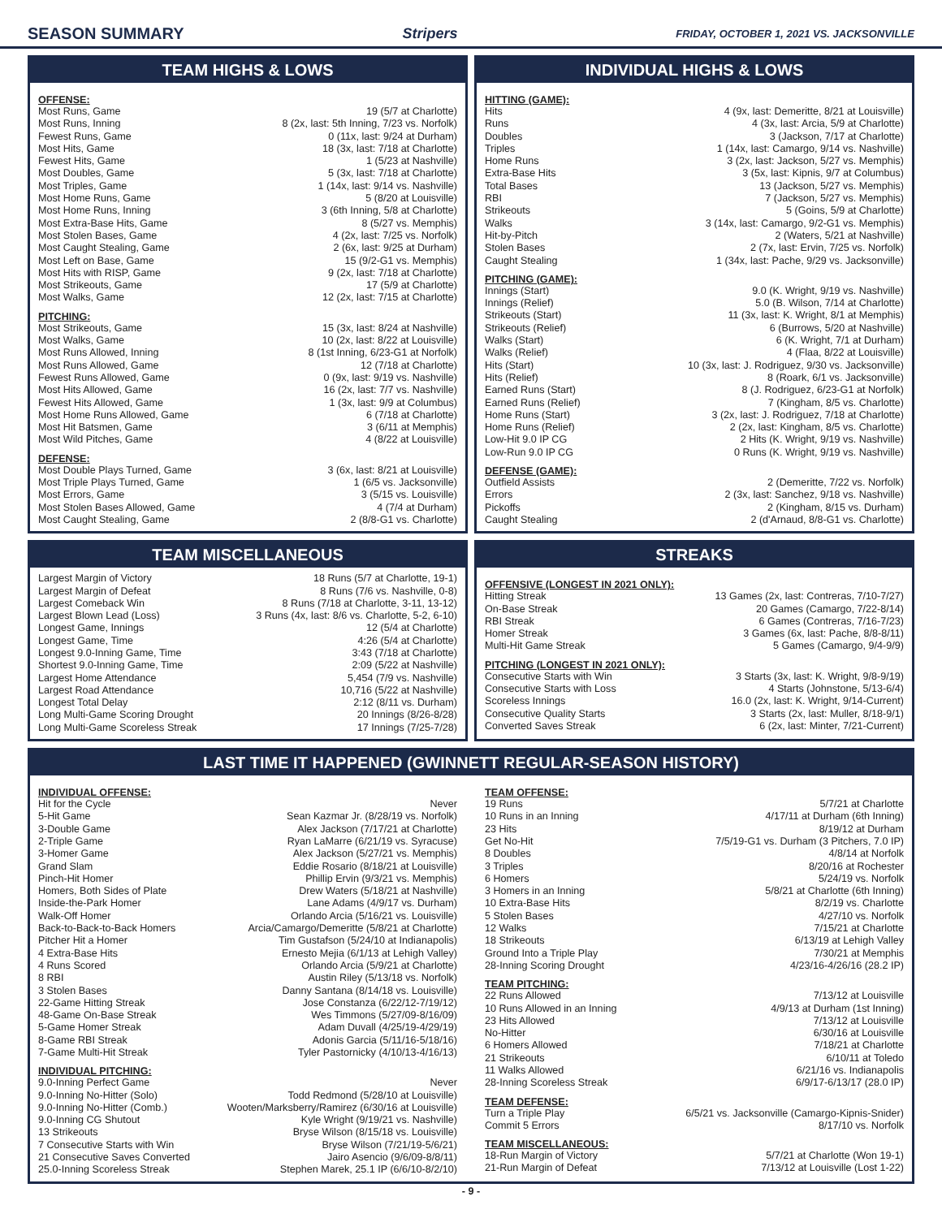SEASON SUMMARY Stripers FRIDAY, OCTOBER 1, 2021 VS. JACKSONVILLE
TEAM HIGHS & LOWS
OFFENSE:
| Most Runs, Game | 19 (5/7 at Charlotte) |
| Most Runs, Inning | 8 (2x, last: 5th Inning, 7/23 vs. Norfolk) |
| Fewest Runs, Game | 0 (11x, last: 9/24 at Durham) |
| Most Hits, Game | 18 (3x, last: 7/18 at Charlotte) |
| Fewest Hits, Game | 1 (5/23 at Nashville) |
| Most Doubles, Game | 5 (3x, last: 7/18 at Charlotte) |
| Most Triples, Game | 1 (14x, last: 9/14 vs. Nashville) |
| Most Home Runs, Game | 5 (8/20 at Louisville) |
| Most Home Runs, Inning | 3 (6th Inning, 5/8 at Charlotte) |
| Most Extra-Base Hits, Game | 8 (5/27 vs. Memphis) |
| Most Stolen Bases, Game | 4 (2x, last: 7/25 vs. Norfolk) |
| Most Caught Stealing, Game | 2 (6x, last: 9/25 at Durham) |
| Most Left on Base, Game | 15 (9/2-G1 vs. Memphis) |
| Most Hits with RISP, Game | 9 (2x, last: 7/18 at Charlotte) |
| Most Strikeouts, Game | 17 (5/9 at Charlotte) |
| Most Walks, Game | 12 (2x, last: 7/15 at Charlotte) |
PITCHING:
| Most Strikeouts, Game | 15 (3x, last: 8/24 at Nashville) |
| Most Walks, Game | 10 (2x, last: 8/22 at Louisville) |
| Most Runs Allowed, Inning | 8 (1st Inning, 6/23-G1 at Norfolk) |
| Most Runs Allowed, Game | 12 (7/18 at Charlotte) |
| Fewest Runs Allowed, Game | 0 (9x, last: 9/19 vs. Nashville) |
| Most Hits Allowed, Game | 16 (2x, last: 7/7 vs. Nashville) |
| Fewest Hits Allowed, Game | 1 (3x, last: 9/9 at Columbus) |
| Most Home Runs Allowed, Game | 6 (7/18 at Charlotte) |
| Most Hit Batsmen, Game | 3 (6/11 at Memphis) |
| Most Wild Pitches, Game | 4 (8/22 at Louisville) |
DEFENSE:
| Most Double Plays Turned, Game | 3 (6x, last: 8/21 at Louisville) |
| Most Triple Plays Turned, Game | 1 (6/5 vs. Jacksonville) |
| Most Errors, Game | 3 (5/15 vs. Louisville) |
| Most Stolen Bases Allowed, Game | 4 (7/4 at Durham) |
| Most Caught Stealing, Game | 2 (8/8-G1 vs. Charlotte) |
INDIVIDUAL HIGHS & LOWS
HITTING (GAME):
| Hits | 4 (9x, last: Demeritte, 8/21 at Louisville) |
| Runs | 4 (3x, last: Arcia, 5/9 at Charlotte) |
| Doubles | 3 (Jackson, 7/17 at Charlotte) |
| Triples | 1 (14x, last: Camargo, 9/14 vs. Nashville) |
| Home Runs | 3 (2x, last: Jackson, 5/27 vs. Memphis) |
| Extra-Base Hits | 3 (5x, last: Kipnis, 9/7 at Columbus) |
| Total Bases | 13 (Jackson, 5/27 vs. Memphis) |
| RBI | 7 (Jackson, 5/27 vs. Memphis) |
| Strikeouts | 5 (Goins, 5/9 at Charlotte) |
| Walks | 3 (14x, last: Camargo, 9/2-G1 vs. Memphis) |
| Hit-by-Pitch | 2 (Waters, 5/21 at Nashville) |
| Stolen Bases | 2 (7x, last: Ervin, 7/25 vs. Norfolk) |
| Caught Stealing | 1 (34x, last: Pache, 9/29 vs. Jacksonville) |
PITCHING (GAME):
| Innings (Start) | 9.0 (K. Wright, 9/19 vs. Nashville) |
| Innings (Relief) | 5.0 (B. Wilson, 7/14 at Charlotte) |
| Strikeouts (Start) | 11 (3x, last: K. Wright, 8/1 at Memphis) |
| Strikeouts (Relief) | 6 (Burrows, 5/20 at Nashville) |
| Walks (Start) | 6 (K. Wright, 7/1 at Durham) |
| Walks (Relief) | 4 (Flaa, 8/22 at Louisville) |
| Hits (Start) | 10 (3x, last: J. Rodriguez, 9/30 vs. Jacksonville) |
| Hits (Relief) | 8 (Roark, 6/1 vs. Jacksonville) |
| Earned Runs (Start) | 8 (J. Rodriguez, 6/23-G1 at Norfolk) |
| Earned Runs (Relief) | 7 (Kingham, 8/5 vs. Charlotte) |
| Home Runs (Start) | 3 (2x, last: J. Rodriguez, 7/18 at Charlotte) |
| Home Runs (Relief) | 2 (2x, last: Kingham, 8/5 vs. Charlotte) |
| Low-Hit 9.0 IP CG | 2 Hits (K. Wright, 9/19 vs. Nashville) |
| Low-Run 9.0 IP CG | 0 Runs (K. Wright, 9/19 vs. Nashville) |
DEFENSE (GAME):
| Outfield Assists | 2 (Demeritte, 7/22 vs. Norfolk) |
| Errors | 2 (3x, last: Sanchez, 9/18 vs. Nashville) |
| Pickoffs | 2 (Kingham, 8/15 vs. Durham) |
| Caught Stealing | 2 (d'Arnaud, 8/8-G1 vs. Charlotte) |
TEAM MISCELLANEOUS
| Largest Margin of Victory | 18 Runs (5/7 at Charlotte, 19-1) |
| Largest Margin of Defeat | 8 Runs (7/6 vs. Nashville, 0-8) |
| Largest Comeback Win | 8 Runs (7/18 at Charlotte, 3-11, 13-12) |
| Largest Blown Lead (Loss) | 3 Runs (4x, last: 8/6 vs. Charlotte, 5-2, 6-10) |
| Longest Game, Innings | 12 (5/4 at Charlotte) |
| Longest Game, Time | 4:26 (5/4 at Charlotte) |
| Longest 9.0-Inning Game, Time | 3:43 (7/18 at Charlotte) |
| Shortest 9.0-Inning Game, Time | 2:09 (5/22 at Nashville) |
| Largest Home Attendance | 5,454 (7/9 vs. Nashville) |
| Largest Road Attendance | 10,716 (5/22 at Nashville) |
| Longest Total Delay | 2:12 (8/11 vs. Durham) |
| Long Multi-Game Scoring Drought | 20 Innings (8/26-8/28) |
| Long Multi-Game Scoreless Streak | 17 Innings (7/25-7/28) |
STREAKS
OFFENSIVE (LONGEST IN 2021 ONLY):
| Hitting Streak | 13 Games (2x, last: Contreras, 7/10-7/27) |
| On-Base Streak | 20 Games (Camargo, 7/22-8/14) |
| RBI Streak | 6 Games (Contreras, 7/16-7/23) |
| Homer Streak | 3 Games (6x, last: Pache, 8/8-8/11) |
| Multi-Hit Game Streak | 5 Games (Camargo, 9/4-9/9) |
PITCHING (LONGEST IN 2021 ONLY):
| Consecutive Starts with Win | 3 Starts (3x, last: K. Wright, 9/8-9/19) |
| Consecutive Starts with Loss | 4 Starts (Johnstone, 5/13-6/4) |
| Scoreless Innings | 16.0 (2x, last: K. Wright, 9/14-Current) |
| Consecutive Quality Starts | 3 Starts (2x, last: Muller, 8/18-9/1) |
| Converted Saves Streak | 6 (2x, last: Minter, 7/21-Current) |
LAST TIME IT HAPPENED (GWINNETT REGULAR-SEASON HISTORY)
INDIVIDUAL OFFENSE:
| Hit for the Cycle | Never |
| 5-Hit Game | Sean Kazmar Jr. (8/28/19 vs. Norfolk) |
| 3-Double Game | Alex Jackson (7/17/21 at Charlotte) |
| 2-Triple Game | Ryan LaMarre (6/21/19 vs. Syracuse) |
| 3-Homer Game | Alex Jackson (5/27/21 vs. Memphis) |
| Grand Slam | Eddie Rosario (8/18/21 at Louisville) |
| Pinch-Hit Homer | Phillip Ervin (9/3/21 vs. Memphis) |
| Homers, Both Sides of Plate | Drew Waters (5/18/21 at Nashville) |
| Inside-the-Park Homer | Lane Adams (4/9/17 vs. Durham) |
| Walk-Off Homer | Orlando Arcia (5/16/21 vs. Louisville) |
| Back-to-Back-to-Back Homers | Arcia/Camargo/Demeritte (5/8/21 at Charlotte) |
| Pitcher Hit a Homer | Tim Gustafson (5/24/10 at Indianapolis) |
| 4 Extra-Base Hits | Ernesto Mejia (6/1/13 at Lehigh Valley) |
| 4 Runs Scored | Orlando Arcia (5/9/21 at Charlotte) |
| 8 RBI | Austin Riley (5/13/18 vs. Norfolk) |
| 3 Stolen Bases | Danny Santana (8/14/18 vs. Louisville) |
| 22-Game Hitting Streak | Jose Constanza (6/22/12-7/19/12) |
| 48-Game On-Base Streak | Wes Timmons (5/27/09-8/16/09) |
| 5-Game Homer Streak | Adam Duvall (4/25/19-4/29/19) |
| 8-Game RBI Streak | Adonis Garcia (5/11/16-5/18/16) |
| 7-Game Multi-Hit Streak | Tyler Pastornicky (4/10/13-4/16/13) |
INDIVIDUAL PITCHING:
| 9.0-Inning Perfect Game | Never |
| 9.0-Inning No-Hitter (Solo) | Todd Redmond (5/28/10 at Louisville) |
| 9.0-Inning No-Hitter (Comb.) | Wooten/Marksberry/Ramirez (6/30/16 at Louisville) |
| 9.0-Inning CG Shutout | Kyle Wright (9/19/21 vs. Nashville) |
| 13 Strikeouts | Bryse Wilson (8/15/18 vs. Louisville) |
| 7 Consecutive Starts with Win | Bryse Wilson (7/21/19-5/6/21) |
| 21 Consecutive Saves Converted | Jairo Asencio (9/6/09-8/8/11) |
| 25.0-Inning Scoreless Streak | Stephen Marek, 25.1 IP (6/6/10-8/2/10) |
TEAM OFFENSE:
| 19 Runs | 5/7/21 at Charlotte |
| 10 Runs in an Inning | 4/17/11 at Durham (6th Inning) |
| 23 Hits | 8/19/12 at Durham |
| Get No-Hit | 7/5/19-G1 vs. Durham (3 Pitchers, 7.0 IP) |
| 8 Doubles | 4/8/14 at Norfolk |
| 3 Triples | 8/20/16 at Rochester |
| 6 Homers | 5/24/19 vs. Norfolk |
| 3 Homers in an Inning | 5/8/21 at Charlotte (6th Inning) |
| 10 Extra-Base Hits | 8/2/19 vs. Charlotte |
| 5 Stolen Bases | 4/27/10 vs. Norfolk |
| 12 Walks | 7/15/21 at Charlotte |
| 18 Strikeouts | 6/13/19 at Lehigh Valley |
| Ground Into a Triple Play | 7/30/21 at Memphis |
| 28-Inning Scoring Drought | 4/23/16-4/26/16 (28.2 IP) |
TEAM PITCHING:
| 22 Runs Allowed | 7/13/12 at Louisville |
| 10 Runs Allowed in an Inning | 4/9/13 at Durham (1st Inning) |
| 23 Hits Allowed | 7/13/12 at Louisville |
| No-Hitter | 6/30/16 at Louisville |
| 6 Homers Allowed | 7/18/21 at Charlotte |
| 21 Strikeouts | 6/10/11 at Toledo |
| 11 Walks Allowed | 6/21/16 vs. Indianapolis |
| 28-Inning Scoreless Streak | 6/9/17-6/13/17 (28.0 IP) |
TEAM DEFENSE:
| Turn a Triple Play | 6/5/21 vs. Jacksonville (Camargo-Kipnis-Snider) |
| Commit 5 Errors | 8/17/10 vs. Norfolk |
TEAM MISCELLANEOUS:
| 18-Run Margin of Victory | 5/7/21 at Charlotte (Won 19-1) |
| 21-Run Margin of Defeat | 7/13/12 at Louisville (Lost 1-22) |
- 9 -